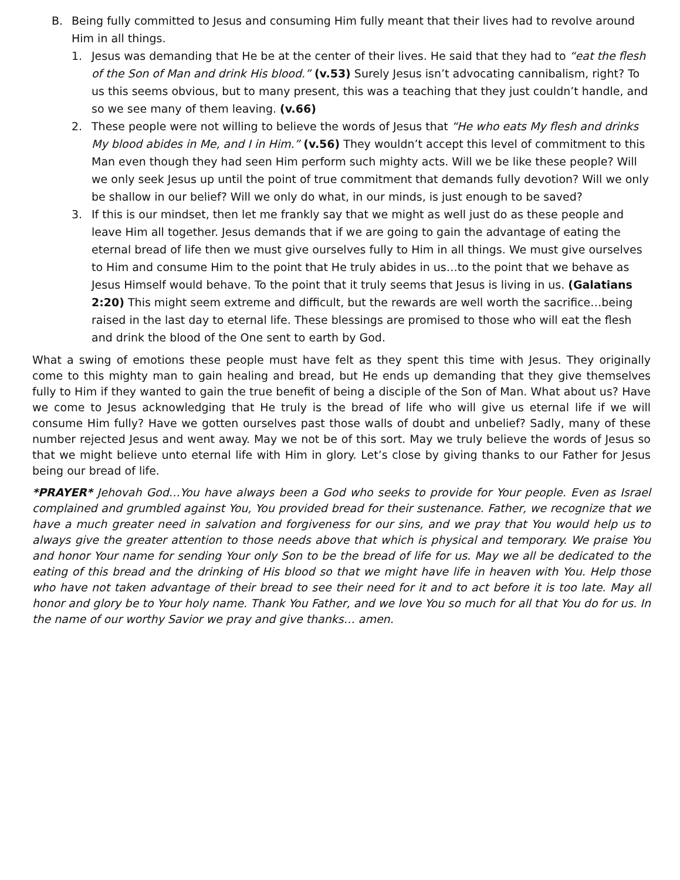B. Being fully committed to Jesus and consuming Him fully meant that their lives had to revolve around Him in all things.
1. Jesus was demanding that He be at the center of their lives. He said that they had to “eat the flesh of the Son of Man and drink His blood.” (v.53) Surely Jesus isn’t advocating cannibalism, right? To us this seems obvious, but to many present, this was a teaching that they just couldn’t handle, and so we see many of them leaving. (v.66)
2. These people were not willing to believe the words of Jesus that “He who eats My flesh and drinks My blood abides in Me, and I in Him.” (v.56) They wouldn’t accept this level of commitment to this Man even though they had seen Him perform such mighty acts. Will we be like these people? Will we only seek Jesus up until the point of true commitment that demands fully devotion? Will we only be shallow in our belief? Will we only do what, in our minds, is just enough to be saved?
3. If this is our mindset, then let me frankly say that we might as well just do as these people and leave Him all together. Jesus demands that if we are going to gain the advantage of eating the eternal bread of life then we must give ourselves fully to Him in all things. We must give ourselves to Him and consume Him to the point that He truly abides in us…to the point that we behave as Jesus Himself would behave. To the point that it truly seems that Jesus is living in us. (Galatians 2:20) This might seem extreme and difficult, but the rewards are well worth the sacrifice…being raised in the last day to eternal life. These blessings are promised to those who will eat the flesh and drink the blood of the One sent to earth by God.
What a swing of emotions these people must have felt as they spent this time with Jesus. They originally come to this mighty man to gain healing and bread, but He ends up demanding that they give themselves fully to Him if they wanted to gain the true benefit of being a disciple of the Son of Man. What about us? Have we come to Jesus acknowledging that He truly is the bread of life who will give us eternal life if we will consume Him fully? Have we gotten ourselves past those walls of doubt and unbelief? Sadly, many of these number rejected Jesus and went away. May we not be of this sort. May we truly believe the words of Jesus so that we might believe unto eternal life with Him in glory. Let’s close by giving thanks to our Father for Jesus being our bread of life.
*PRAYER* Jehovah God…You have always been a God who seeks to provide for Your people. Even as Israel complained and grumbled against You, You provided bread for their sustenance. Father, we recognize that we have a much greater need in salvation and forgiveness for our sins, and we pray that You would help us to always give the greater attention to those needs above that which is physical and temporary. We praise You and honor Your name for sending Your only Son to be the bread of life for us. May we all be dedicated to the eating of this bread and the drinking of His blood so that we might have life in heaven with You. Help those who have not taken advantage of their bread to see their need for it and to act before it is too late. May all honor and glory be to Your holy name. Thank You Father, and we love You so much for all that You do for us. In the name of our worthy Savior we pray and give thanks… amen.